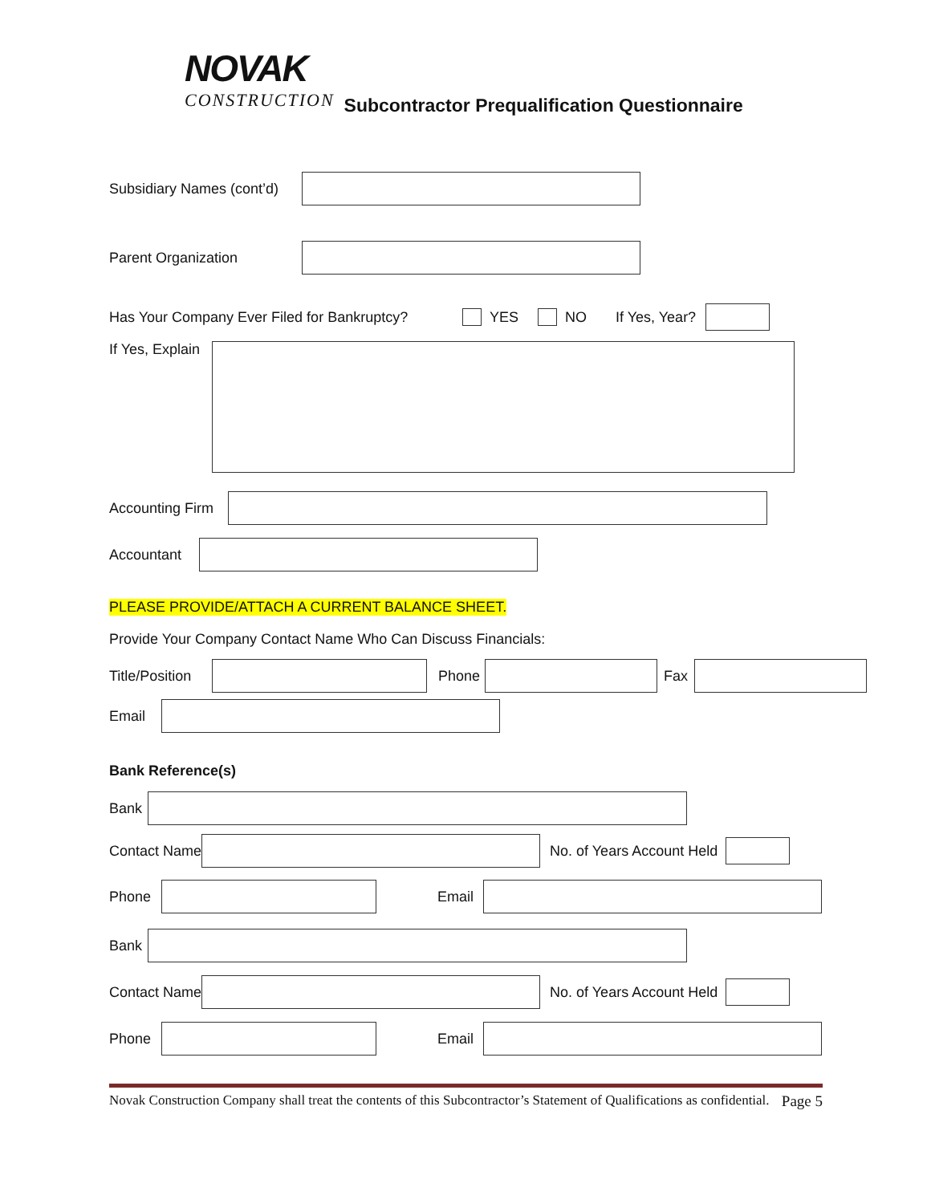NOVAK
CONSTRUCTION
Subcontractor Prequalification Questionnaire
Subsidiary Names (cont’d)
Parent Organization
Has Your Company Ever Filed for Bankruptcy? YES NO If Yes, Year?
If Yes, Explain
Accounting Firm
Accountant
PLEASE PROVIDE/ATTACH A CURRENT BALANCE SHEET.
Provide Your Company Contact Name Who Can Discuss Financials:
Title/Position Phone Fax
Email
Bank Reference(s)
Bank
Contact Name No. of Years Account Held
Phone Email
Bank
Contact Name No. of Years Account Held
Phone Email
Novak Construction Company shall treat the contents of this Subcontractor’s Statement of Qualifications as confidential. Page 5